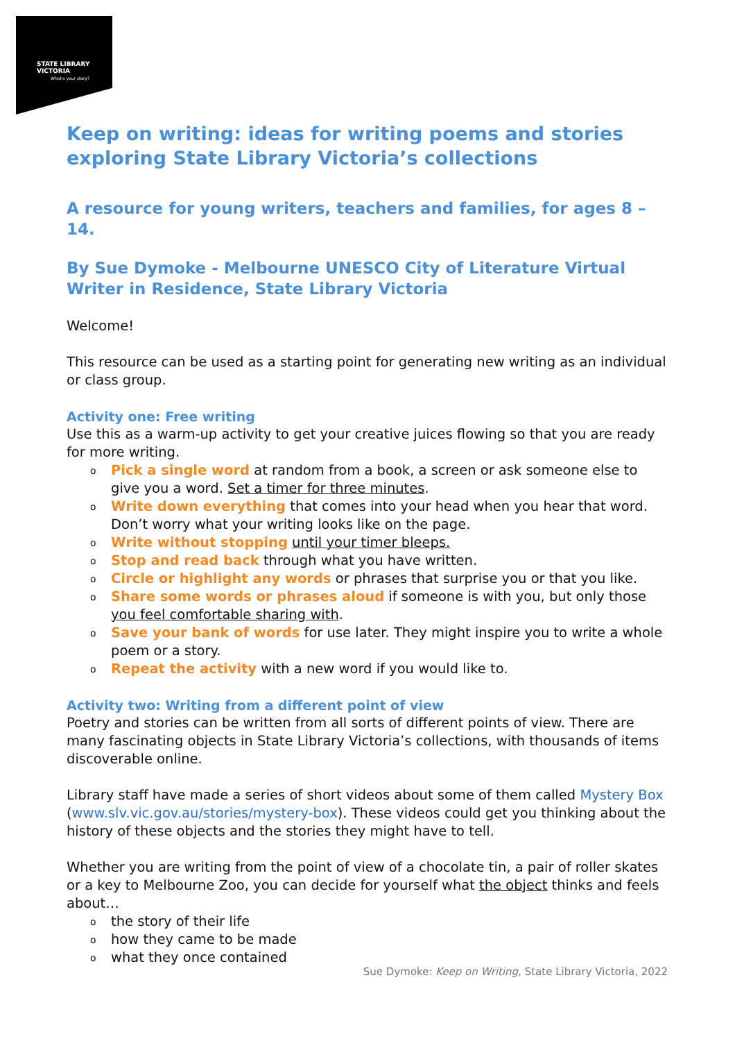STATE LIBRARY
VICTORIA
What's your story?
Keep on writing: ideas for writing poems and stories exploring State Library Victoria’s collections
A resource for young writers, teachers and families, for ages 8 – 14.
By Sue Dymoke - Melbourne UNESCO City of Literature Virtual Writer in Residence, State Library Victoria
Welcome!
This resource can be used as a starting point for generating new writing as an individual or class group.
Activity one: Free writing
Use this as a warm-up activity to get your creative juices flowing so that you are ready for more writing.
Pick a single word at random from a book, a screen or ask someone else to give you a word. Set a timer for three minutes.
Write down everything that comes into your head when you hear that word. Don’t worry what your writing looks like on the page.
Write without stopping until your timer bleeps.
Stop and read back through what you have written.
Circle or highlight any words or phrases that surprise you or that you like.
Share some words or phrases aloud if someone is with you, but only those you feel comfortable sharing with.
Save your bank of words for use later. They might inspire you to write a whole poem or a story.
Repeat the activity with a new word if you would like to.
Activity two: Writing from a different point of view
Poetry and stories can be written from all sorts of different points of view. There are many fascinating objects in State Library Victoria’s collections, with thousands of items discoverable online.
Library staff have made a series of short videos about some of them called Mystery Box (www.slv.vic.gov.au/stories/mystery-box). These videos could get you thinking about the history of these objects and the stories they might have to tell.
Whether you are writing from the point of view of a chocolate tin, a pair of roller skates or a key to Melbourne Zoo, you can decide for yourself what the object thinks and feels about…
the story of their life
how they came to be made
what they once contained
Sue Dymoke: Keep on Writing, State Library Victoria, 2022